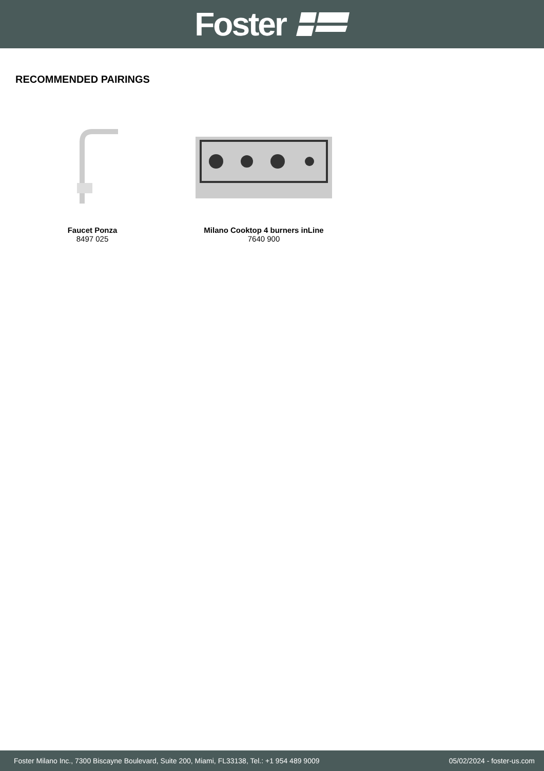Foster
RECOMMENDED PAIRINGS
Faucet Ponza
8497 025
Milano Cooktop 4 burners inLine
7640 900
Foster Milano Inc., 7300 Biscayne Boulevard, Suite 200, Miami, FL33138, Tel.: +1 954 489 9009 05/02/2024 - foster-us.com